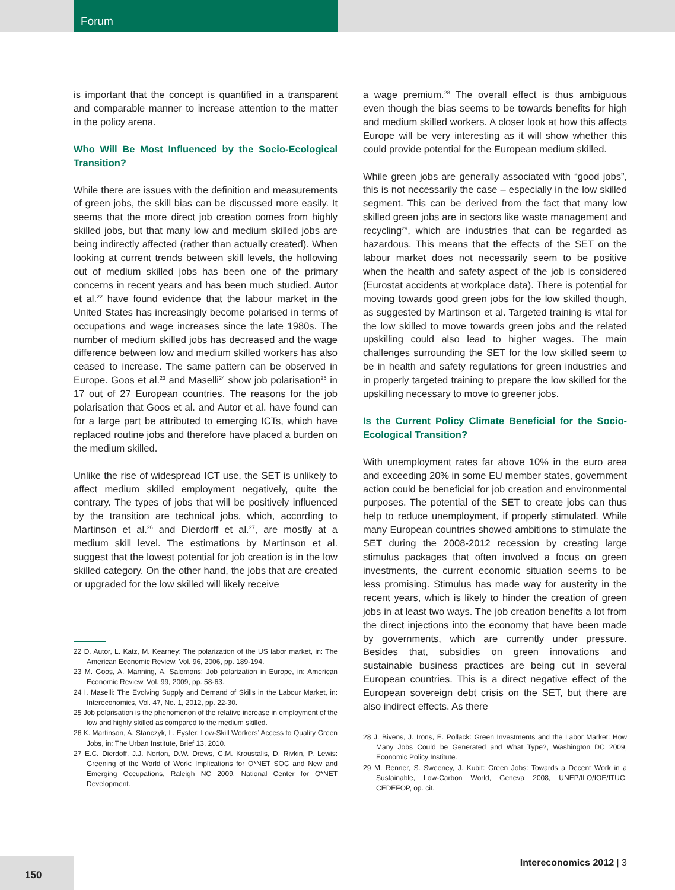Forum
is important that the concept is quantified in a transparent and comparable manner to increase attention to the matter in the policy arena.
Who Will Be Most Influenced by the Socio-Ecological Transition?
While there are issues with the definition and measurements of green jobs, the skill bias can be discussed more easily. It seems that the more direct job creation comes from highly skilled jobs, but that many low and medium skilled jobs are being indirectly affected (rather than actually created). When looking at current trends between skill levels, the hollowing out of medium skilled jobs has been one of the primary concerns in recent years and has been much studied. Autor et al.<sup>22</sup> have found evidence that the labour market in the United States has increasingly become polarised in terms of occupations and wage increases since the late 1980s. The number of medium skilled jobs has decreased and the wage difference between low and medium skilled workers has also ceased to increase. The same pattern can be observed in Europe. Goos et al.<sup>23</sup> and Maselli<sup>24</sup> show job polarisation<sup>25</sup> in 17 out of 27 European countries. The reasons for the job polarisation that Goos et al. and Autor et al. have found can for a large part be attributed to emerging ICTs, which have replaced routine jobs and therefore have placed a burden on the medium skilled.
Unlike the rise of widespread ICT use, the SET is unlikely to affect medium skilled employment negatively, quite the contrary. The types of jobs that will be positively influenced by the transition are technical jobs, which, according to Martinson et al.<sup>26</sup> and Dierdorff et al.<sup>27</sup>, are mostly at a medium skill level. The estimations by Martinson et al. suggest that the lowest potential for job creation is in the low skilled category. On the other hand, the jobs that are created or upgraded for the low skilled will likely receive
22 D. Autor, L. Katz, M. Kearney: The polarization of the US labor market, in: The American Economic Review, Vol. 96, 2006, pp. 189-194.
23 M. Goos, A. Manning, A. Salomons: Job polarization in Europe, in: American Economic Review, Vol. 99, 2009, pp. 58-63.
24 I. Maselli: The Evolving Supply and Demand of Skills in the Labour Market, in: Intereconomics, Vol. 47, No. 1, 2012, pp. 22-30.
25 Job polarisation is the phenomenon of the relative increase in employment of the low and highly skilled as compared to the medium skilled.
26 K. Martinson, A. Stanczyk, L. Eyster: Low-Skill Workers’ Access to Quality Green Jobs, in: The Urban Institute, Brief 13, 2010.
27 E.C. Dierdoff, J.J. Norton, D.W. Drews, C.M. Kroustalis, D. Rivkin, P. Lewis: Greening of the World of Work: Implications for O*NET SOC and New and Emerging Occupations, Raleigh NC 2009, National Center for O*NET Development.
a wage premium.<sup>28</sup> The overall effect is thus ambiguous even though the bias seems to be towards benefits for high and medium skilled workers. A closer look at how this affects Europe will be very interesting as it will show whether this could provide potential for the European medium skilled.
While green jobs are generally associated with “good jobs”, this is not necessarily the case – especially in the low skilled segment. This can be derived from the fact that many low skilled green jobs are in sectors like waste management and recycling<sup>29</sup>, which are industries that can be regarded as hazardous. This means that the effects of the SET on the labour market does not necessarily seem to be positive when the health and safety aspect of the job is considered (Eurostat accidents at workplace data). There is potential for moving towards good green jobs for the low skilled though, as suggested by Martinson et al. Targeted training is vital for the low skilled to move towards green jobs and the related upskilling could also lead to higher wages. The main challenges surrounding the SET for the low skilled seem to be in health and safety regulations for green industries and in properly targeted training to prepare the low skilled for the upskilling necessary to move to greener jobs.
Is the Current Policy Climate Beneficial for the Socio-Ecological Transition?
With unemployment rates far above 10% in the euro area and exceeding 20% in some EU member states, government action could be beneficial for job creation and environmental purposes. The potential of the SET to create jobs can thus help to reduce unemployment, if properly stimulated. While many European countries showed ambitions to stimulate the SET during the 2008-2012 recession by creating large stimulus packages that often involved a focus on green investments, the current economic situation seems to be less promising. Stimulus has made way for austerity in the recent years, which is likely to hinder the creation of green jobs in at least two ways. The job creation benefits a lot from the direct injections into the economy that have been made by governments, which are currently under pressure. Besides that, subsidies on green innovations and sustainable business practices are being cut in several European countries. This is a direct negative effect of the European sovereign debt crisis on the SET, but there are also indirect effects. As there
28 J. Bivens, J. Irons, E. Pollack: Green Investments and the Labor Market: How Many Jobs Could be Generated and What Type?, Washington DC 2009, Economic Policy Institute.
29 M. Renner, S. Sweeney, J. Kubit: Green Jobs: Towards a Decent Work in a Sustainable, Low-Carbon World, Geneva 2008, UNEP/ILO/IOE/ITUC; CEDEFOP, op. cit.
150 Intereconomics 2012 | 3